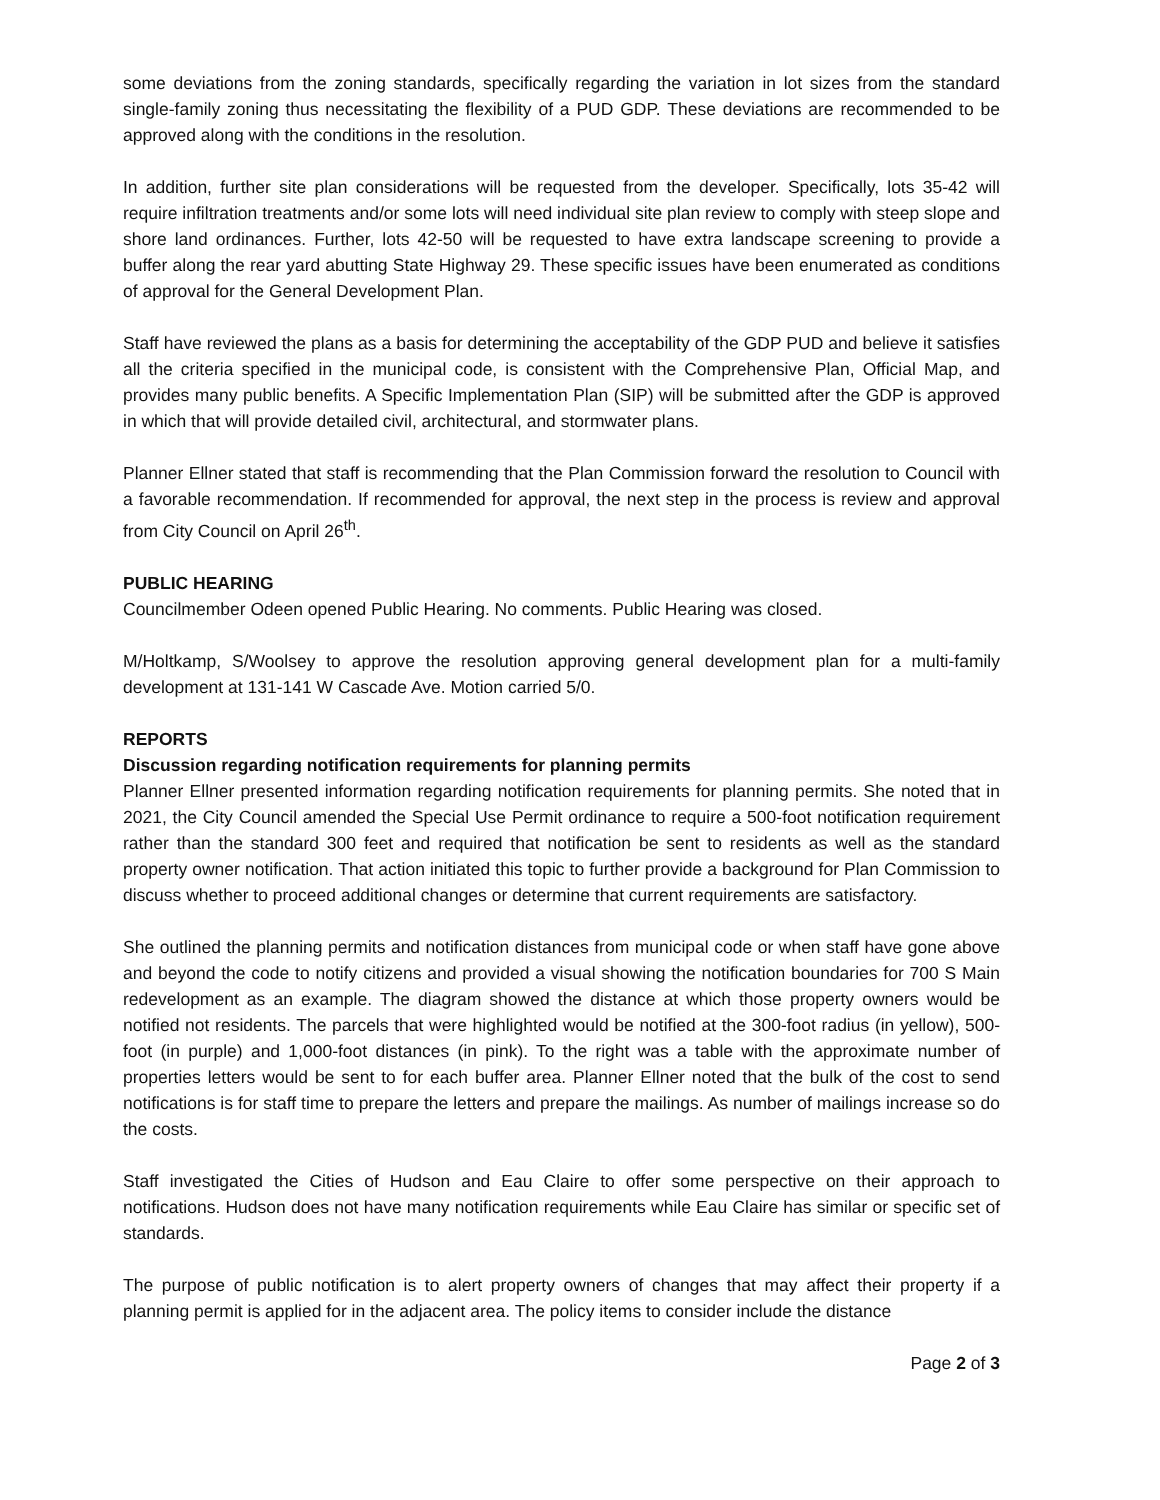some deviations from the zoning standards, specifically regarding the variation in lot sizes from the standard single-family zoning thus necessitating the flexibility of a PUD GDP. These deviations are recommended to be approved along with the conditions in the resolution.
In addition, further site plan considerations will be requested from the developer. Specifically, lots 35-42 will require infiltration treatments and/or some lots will need individual site plan review to comply with steep slope and shore land ordinances. Further, lots 42-50 will be requested to have extra landscape screening to provide a buffer along the rear yard abutting State Highway 29. These specific issues have been enumerated as conditions of approval for the General Development Plan.
Staff have reviewed the plans as a basis for determining the acceptability of the GDP PUD and believe it satisfies all the criteria specified in the municipal code, is consistent with the Comprehensive Plan, Official Map, and provides many public benefits. A Specific Implementation Plan (SIP) will be submitted after the GDP is approved in which that will provide detailed civil, architectural, and stormwater plans.
Planner Ellner stated that staff is recommending that the Plan Commission forward the resolution to Council with a favorable recommendation. If recommended for approval, the next step in the process is review and approval from City Council on April 26<sup>th</sup>.
PUBLIC HEARING
Councilmember Odeen opened Public Hearing. No comments. Public Hearing was closed.
M/Holtkamp, S/Woolsey to approve the resolution approving general development plan for a multi-family development at 131-141 W Cascade Ave. Motion carried 5/0.
REPORTS
Discussion regarding notification requirements for planning permits
Planner Ellner presented information regarding notification requirements for planning permits. She noted that in 2021, the City Council amended the Special Use Permit ordinance to require a 500-foot notification requirement rather than the standard 300 feet and required that notification be sent to residents as well as the standard property owner notification. That action initiated this topic to further provide a background for Plan Commission to discuss whether to proceed additional changes or determine that current requirements are satisfactory.
She outlined the planning permits and notification distances from municipal code or when staff have gone above and beyond the code to notify citizens and provided a visual showing the notification boundaries for 700 S Main redevelopment as an example. The diagram showed the distance at which those property owners would be notified not residents. The parcels that were highlighted would be notified at the 300-foot radius (in yellow), 500-foot (in purple) and 1,000-foot distances (in pink). To the right was a table with the approximate number of properties letters would be sent to for each buffer area. Planner Ellner noted that the bulk of the cost to send notifications is for staff time to prepare the letters and prepare the mailings. As number of mailings increase so do the costs.
Staff investigated the Cities of Hudson and Eau Claire to offer some perspective on their approach to notifications. Hudson does not have many notification requirements while Eau Claire has similar or specific set of standards.
The purpose of public notification is to alert property owners of changes that may affect their property if a planning permit is applied for in the adjacent area. The policy items to consider include the distance
Page 2 of 3